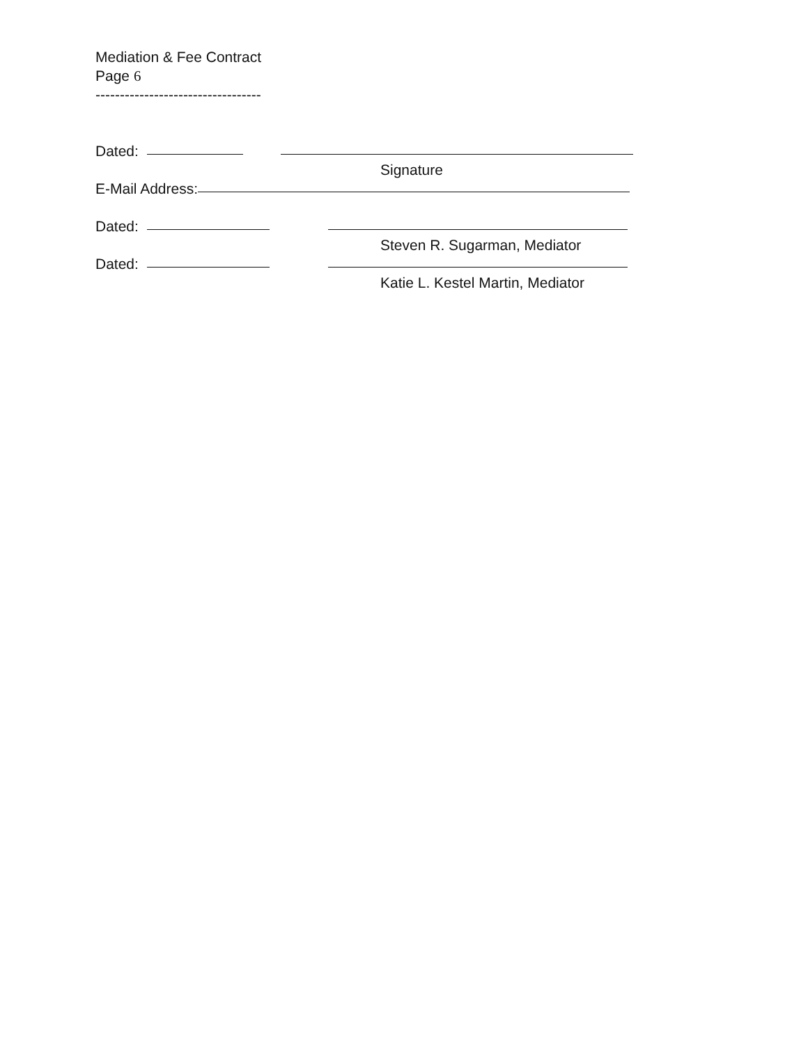Mediation & Fee Contract
Page 6
----------------------------------
Dated:
Signature
E-Mail Address:
Dated:
Steven R. Sugarman, Mediator
Dated:
Katie L. Kestel Martin, Mediator